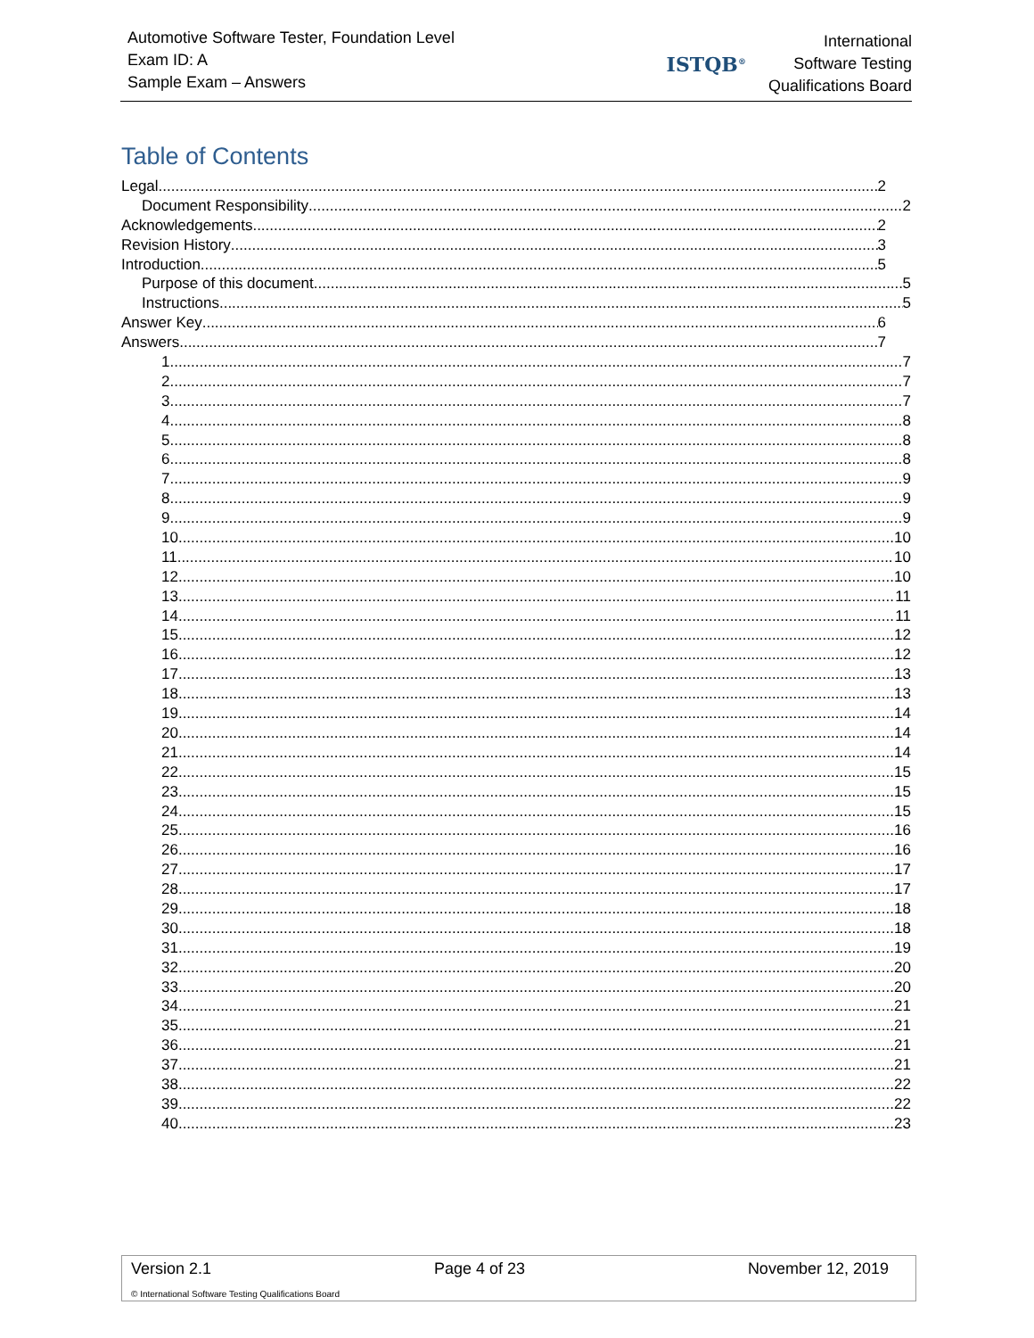Automotive Software Tester, Foundation Level
Exam ID: A
Sample Exam – Answers
ISTQB<sup>®</sup>
International
Software Testing
Qualifications Board
Table of Contents
Legal 2
Document Responsibility 2
Acknowledgements 2
Revision History 3
Introduction 5
Purpose of this document 5
Instructions 5
Answer Key 6
Answers 7
1. 7
2. 7
3. 7
4. 8
5. 8
6. 8
7. 9
8. 9
9. 9
10. 10
11. 10
12. 10
13. 11
14. 11
15. 12
16. 12
17. 13
18. 13
19. 14
20. 14
21. 14
22. 15
23. 15
24. 15
25. 16
26. 16
27. 17
28. 17
29. 18
30. 18
31. 19
32. 20
33. 20
34. 21
35. 21
36. 21
37. 21
38. 22
39. 22
40. 23
Version 2.1 Page 4 of 23 November 12, 2019
© International Software Testing Qualifications Board